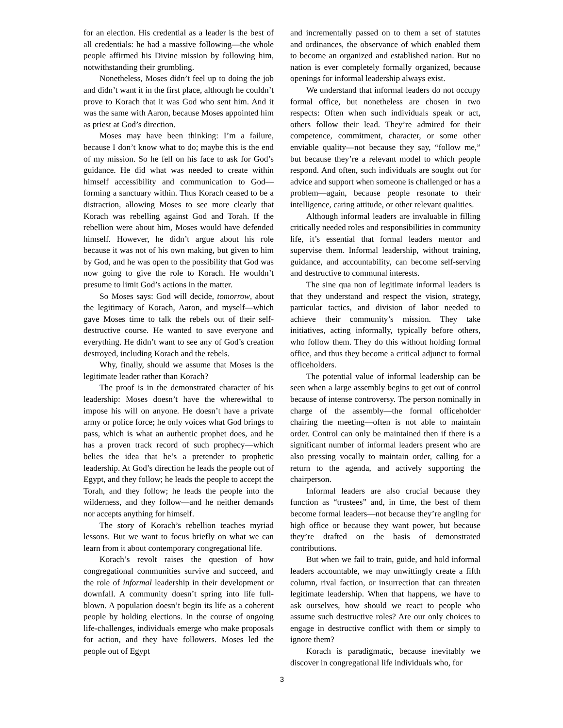for an election. His credential as a leader is the best of all credentials: he had a massive following—the whole people affirmed his Divine mission by following him, notwithstanding their grumbling.
Nonetheless, Moses didn’t feel up to doing the job and didn’t want it in the first place, although he couldn’t prove to Korach that it was God who sent him. And it was the same with Aaron, because Moses appointed him as priest at God’s direction.
Moses may have been thinking: I’m a failure, because I don’t know what to do; maybe this is the end of my mission. So he fell on his face to ask for God’s guidance. He did what was needed to create within himself accessibility and communication to God—forming a sanctuary within. Thus Korach ceased to be a distraction, allowing Moses to see more clearly that Korach was rebelling against God and Torah. If the rebellion were about him, Moses would have defended himself. However, he didn’t argue about his role because it was not of his own making, but given to him by God, and he was open to the possibility that God was now going to give the role to Korach. He wouldn’t presume to limit God’s actions in the matter.
So Moses says: God will decide, tomorrow, about the legitimacy of Korach, Aaron, and myself—which gave Moses time to talk the rebels out of their self-destructive course. He wanted to save everyone and everything. He didn’t want to see any of God’s creation destroyed, including Korach and the rebels.
Why, finally, should we assume that Moses is the legitimate leader rather than Korach?
The proof is in the demonstrated character of his leadership: Moses doesn’t have the wherewithal to impose his will on anyone. He doesn’t have a private army or police force; he only voices what God brings to pass, which is what an authentic prophet does, and he has a proven track record of such prophecy—which belies the idea that he’s a pretender to prophetic leadership. At God’s direction he leads the people out of Egypt, and they follow; he leads the people to accept the Torah, and they follow; he leads the people into the wilderness, and they follow—and he neither demands nor accepts anything for himself.
The story of Korach’s rebellion teaches myriad lessons. But we want to focus briefly on what we can learn from it about contemporary congregational life.
Korach’s revolt raises the question of how congregational communities survive and succeed, and the role of informal leadership in their development or downfall. A community doesn’t spring into life full-blown. A population doesn’t begin its life as a coherent people by holding elections. In the course of ongoing life-challenges, individuals emerge who make proposals for action, and they have followers. Moses led the people out of Egypt
and incrementally passed on to them a set of statutes and ordinances, the observance of which enabled them to become an organized and established nation. But no nation is ever completely formally organized, because openings for informal leadership always exist.
We understand that informal leaders do not occupy formal office, but nonetheless are chosen in two respects: Often when such individuals speak or act, others follow their lead. They’re admired for their competence, commitment, character, or some other enviable quality—not because they say, “follow me,” but because they’re a relevant model to which people respond. And often, such individuals are sought out for advice and support when someone is challenged or has a problem—again, because people resonate to their intelligence, caring attitude, or other relevant qualities.
Although informal leaders are invaluable in filling critically needed roles and responsibilities in community life, it’s essential that formal leaders mentor and supervise them. Informal leadership, without training, guidance, and accountability, can become self-serving and destructive to communal interests.
The sine qua non of legitimate informal leaders is that they understand and respect the vision, strategy, particular tactics, and division of labor needed to achieve their community’s mission. They take initiatives, acting informally, typically before others, who follow them. They do this without holding formal office, and thus they become a critical adjunct to formal officeholders.
The potential value of informal leadership can be seen when a large assembly begins to get out of control because of intense controversy. The person nominally in charge of the assembly—the formal officeholder chairing the meeting—often is not able to maintain order. Control can only be maintained then if there is a significant number of informal leaders present who are also pressing vocally to maintain order, calling for a return to the agenda, and actively supporting the chairperson.
Informal leaders are also crucial because they function as “trustees” and, in time, the best of them become formal leaders—not because they’re angling for high office or because they want power, but because they’re drafted on the basis of demonstrated contributions.
But when we fail to train, guide, and hold informal leaders accountable, we may unwittingly create a fifth column, rival faction, or insurrection that can threaten legitimate leadership. When that happens, we have to ask ourselves, how should we react to people who assume such destructive roles? Are our only choices to engage in destructive conflict with them or simply to ignore them?
Korach is paradigmatic, because inevitably we discover in congregational life individuals who, for
3